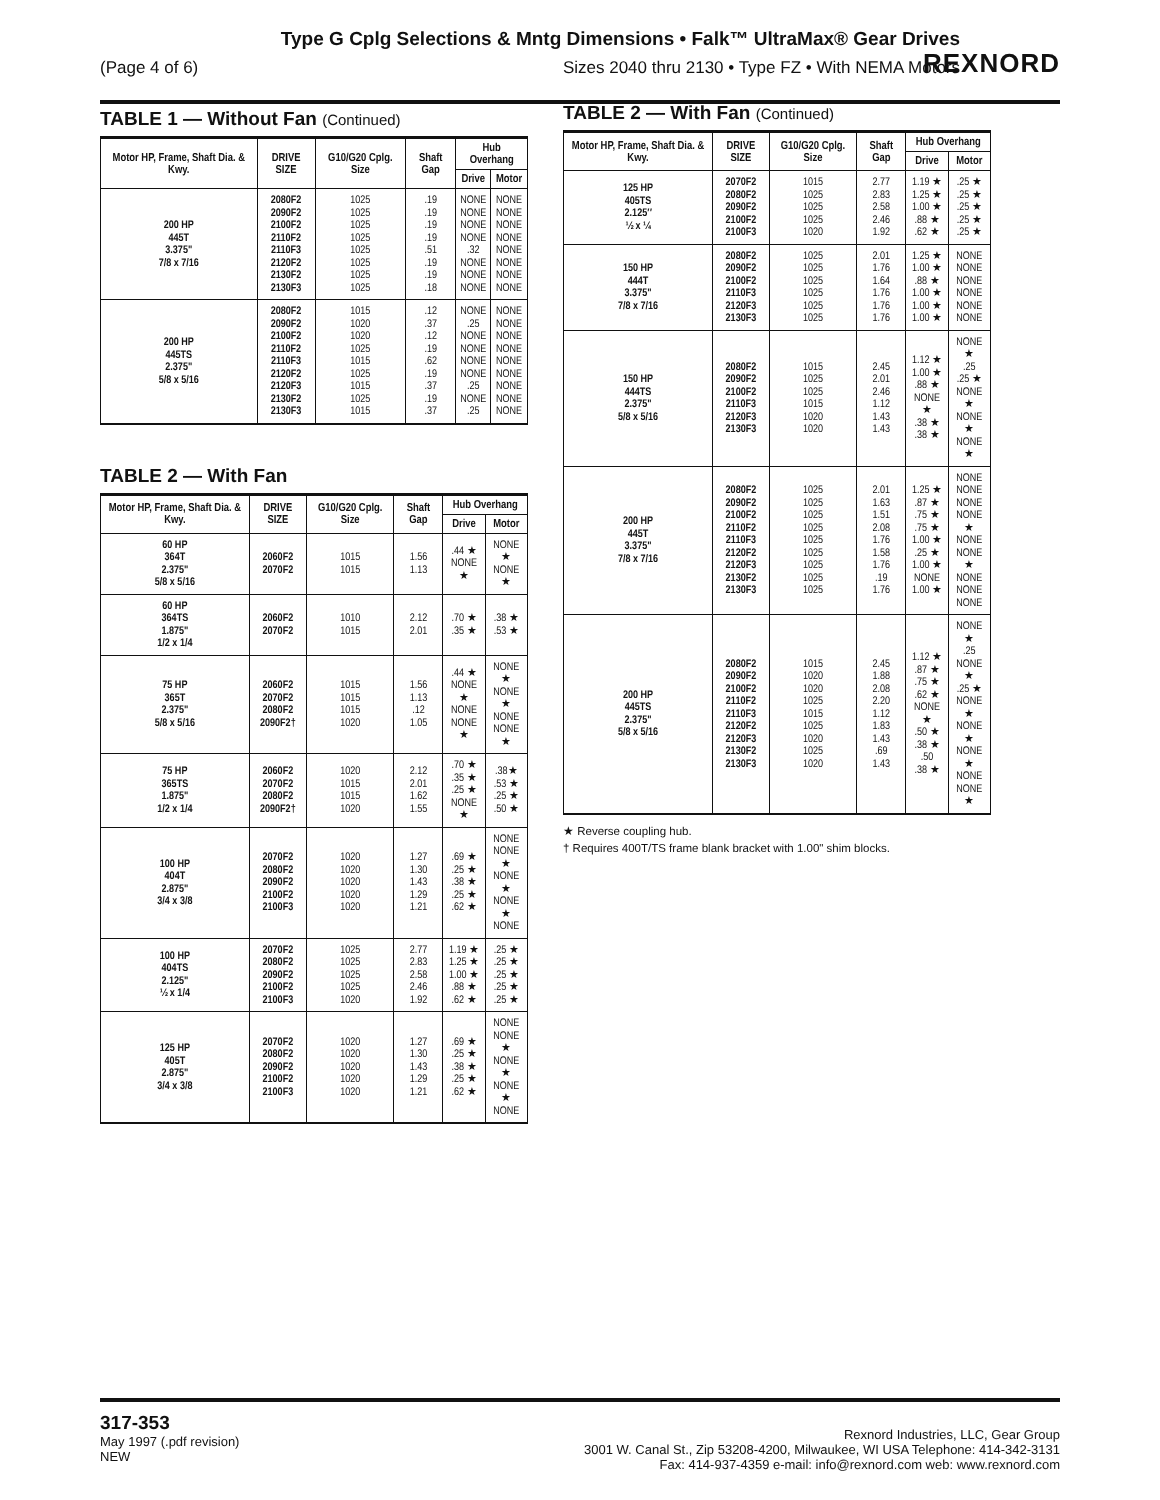Type G Cplg Selections & Mntg Dimensions • Falk™ UltraMax® Gear Drives
(Page 4 of 6) Sizes 2040 thru 2130 • Type FZ • With NEMA Motors
REXNORD
TABLE 1 — Without Fan (Continued)
| Motor HP, Frame, Shaft Dia. & Kwy. | DRIVE SIZE | G10/G20 Cplg. Size | Shaft Gap | Hub Overhang | |
| --- | --- | --- | --- | --- | --- |
| | | | | Drive | Motor |
| 200 HP 445T 3.375" 7/8 x 7/16 | 2080F2 2090F2 2100F2 2110F2 2110F3 2120F2 2130F2 2130F3 | 1025 1025 1025 1025 1025 1025 1025 1025 | .19 .19 .19 .19 .51 .19 .19 .18 | NONE NONE NONE NONE .32 NONE NONE NONE | NONE NONE NONE NONE NONE NONE NONE NONE |
| 200 HP 445TS 2.375" 5/8 x 5/16 | 2080F2 2090F2 2100F2 2110F2 2110F3 2120F2 2120F3 2130F2 2130F3 | 1015 1020 1020 1025 1015 1025 1015 1025 1015 | .12 .37 .12 .19 .62 .19 .37 .19 .37 | NONE .25 NONE NONE NONE NONE .25 NONE .25 | NONE NONE NONE NONE NONE NONE NONE NONE NONE |
TABLE 2 — With Fan
| Motor HP, Frame, Shaft Dia. & Kwy. | DRIVE SIZE | G10/G20 Cplg. Size | Shaft Gap | Hub Overhang | |
| --- | --- | --- | --- | --- | --- |
| | | | | Drive | Motor |
| 60 HP 364T 2.375" 5/8 x 5/16 | 2060F2 2070F2 | 1015 1015 | 1.56 1.13 | .44 ★ NONE ★ | NONE ★ NONE ★ |
| 60 HP 364TS 1.875" 1/2 x 1/4 | 2060F2 2070F2 | 1010 1015 | 2.12 2.01 | .70 ★ .35 ★ | .38 ★ .53 ★ |
| 75 HP 365T 2.375" 5/8 x 5/16 | 2060F2 2070F2 2080F2 2090F2† | 1015 1015 1015 1020 | 1.56 1.13 .12 1.05 | .44 ★ NONE ★ NONE NONE ★ | NONE ★ NONE ★ NONE NONE ★ |
| 75 HP 365TS 1.875" 1/2 x 1/4 | 2060F2 2070F2 2080F2 2090F2† | 1020 1015 1015 1020 | 2.12 2.01 1.62 1.55 | .70 ★ .35 ★ .25 ★ NONE ★ | .38★ .53 ★ .25 ★ .50 ★ |
| 100 HP 404T 2.875" 3/4 x 3/8 | 2070F2 2080F2 2090F2 2100F2 2100F3 | 1020 1020 1020 1020 1020 | 1.27 1.30 1.43 1.29 1.21 | .69 ★ .25 ★ .38 ★ .25 ★ .62 ★ | NONE NONE ★ NONE ★ NONE ★ NONE |
| 100 HP 404TS 2.125" ½ x 1/4 | 2070F2 2080F2 2090F2 2100F2 2100F3 | 1025 1025 1025 1025 1020 | 2.77 2.83 2.58 2.46 1.92 | 1.19 ★ 1.25 ★ 1.00 ★ .88 ★ .62 ★ | .25 ★ .25 ★ .25 ★ .25 ★ .25 ★ |
| 125 HP 405T 2.875" 3/4 x 3/8 | 2070F2 2080F2 2090F2 2100F2 2100F3 | 1020 1020 1020 1020 1020 | 1.27 1.30 1.43 1.29 1.21 | .69 ★ .25 ★ .38 ★ .25 ★ .62 ★ | NONE NONE ★ NONE ★ NONE ★ NONE |
TABLE 2 — With Fan (Continued)
| Motor HP, Frame, Shaft Dia. & Kwy. | DRIVE SIZE | G10/G20 Cplg. Size | Shaft Gap | Hub Overhang | |
| --- | --- | --- | --- | --- | --- |
| | | | | Drive | Motor |
| 125 HP 405TS 2.125″ ½ x ¼ | 2070F2 2080F2 2090F2 2100F2 2100F3 | 1015 1025 1025 1025 1020 | 2.77 2.83 2.58 2.46 1.92 | 1.19 ★ 1.25 ★ 1.00 ★ .88 ★ .62 ★ | .25 ★ .25 ★ .25 ★ .25 ★ .25 ★ |
| 150 HP 444T 3.375" 7/8 x 7/16 | 2080F2 2090F2 2100F2 2110F3 2120F3 2130F3 | 1025 1025 1025 1025 1025 1025 | 2.01 1.76 1.64 1.76 1.76 1.76 | 1.25 ★ 1.00 ★ .88 ★ 1.00 ★ 1.00 ★ 1.00 ★ | NONE NONE NONE NONE NONE NONE |
| 150 HP 444TS 2.375" 5/8 x 5/16 | 2080F2 2090F2 2100F2 2110F3 2120F3 2130F3 | 1015 1025 1025 1015 1020 1020 | 2.45 2.01 2.46 1.12 1.43 1.43 | 1.12 ★ 1.00 ★ .88 ★ NONE ★ .38 ★ .38 ★ | NONE ★ .25 .25 ★ NONE ★ NONE ★ NONE ★ |
| 200 HP 445T 3.375" 7/8 x 7/16 | 2080F2 2090F2 2100F2 2110F2 2110F3 2120F2 2120F3 2130F2 2130F3 | 1025 1025 1025 1025 1025 1025 1025 1025 1025 | 2.01 1.63 1.51 2.08 1.76 1.58 1.76 .19 1.76 | 1.25 ★ .87 ★ .75 ★ .75 ★ 1.00 ★ .25 ★ 1.00 ★ NONE 1.00 ★ | NONE NONE NONE NONE ★ NONE NONE ★ NONE NONE NONE |
| 200 HP 445TS 2.375" 5/8 x 5/16 | 2080F2 2090F2 2100F2 2110F2 2110F3 2120F2 2120F3 2130F2 2130F3 | 1015 1020 1020 1025 1015 1025 1020 1025 1020 | 2.45 1.88 2.08 2.20 1.12 1.83 1.43 .69 1.43 | 1.12 ★ .87 ★ .75 ★ .62 ★ NONE ★ .50 ★ .38 ★ .50 .38 ★ | NONE ★ .25 NONE ★ .25 ★ NONE ★ NONE ★ NONE ★ NONE NONE ★ |
★ Reverse coupling hub.
† Requires 400T/TS frame blank bracket with 1.00" shim blocks.
317-353
May 1997 (.pdf revision)
NEW
Rexnord Industries, LLC, Gear Group
3001 W. Canal St., Zip 53208-4200, Milwaukee, WI USA Telephone: 414-342-3131
Fax: 414-937-4359 e-mail: info@rexnord.com web: www.rexnord.com